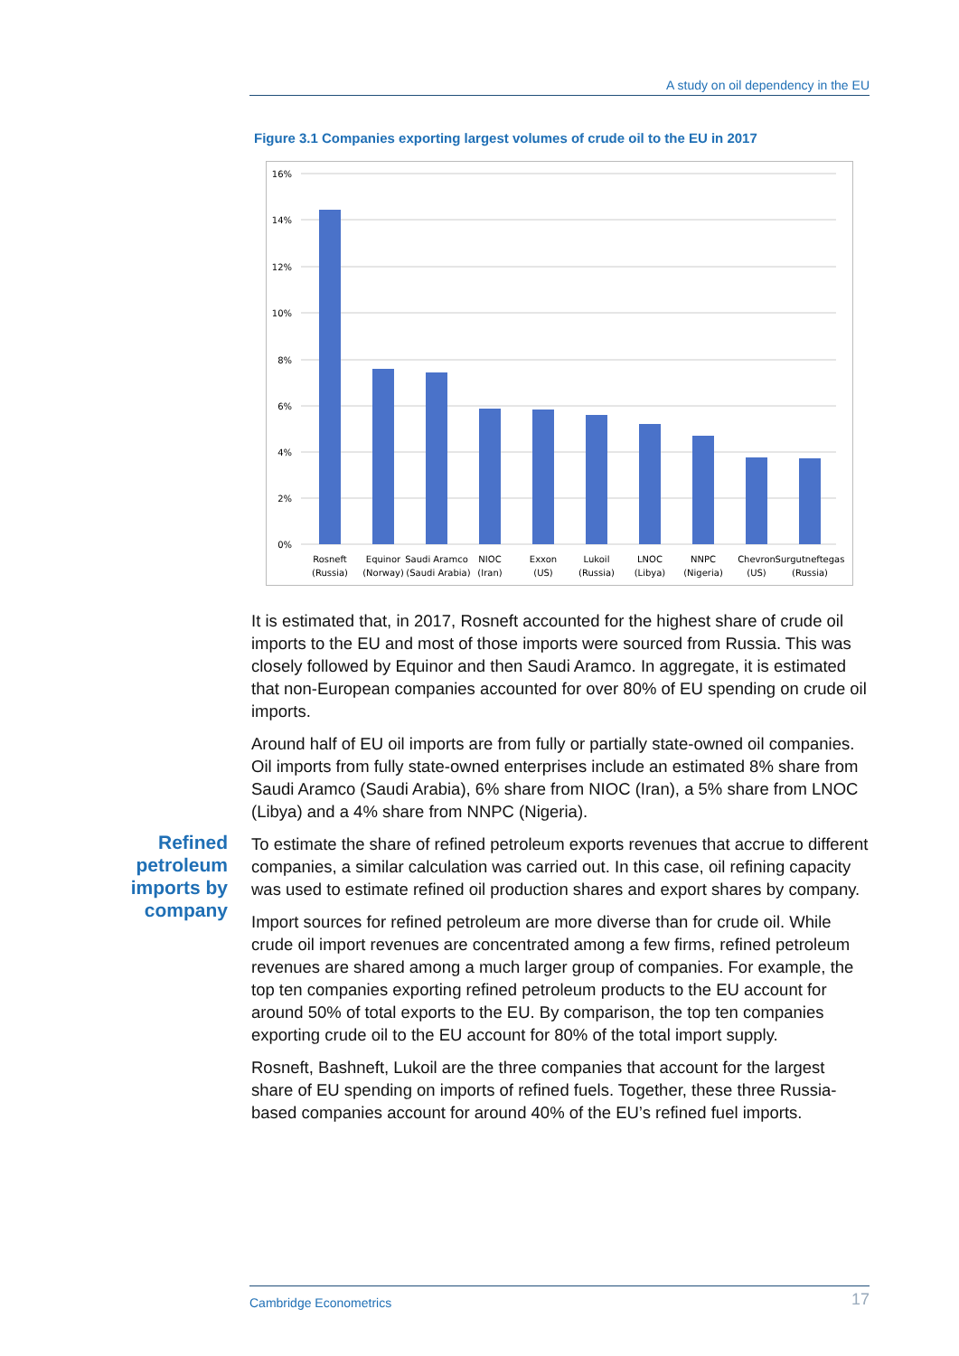A study on oil dependency in the EU
Figure 3.1 Companies exporting largest volumes of crude oil to the EU in 2017
16%
14%
12%
10%
8%
6%
4%
2%
0%
Rosneft
(Russia)
Equinor
(Norway)
Saudi Aramco
(Saudi Arabia)
NIOC
(Iran)
Exxon
(US)
Lukoil
(Russia)
LNOC
(Libya)
NNPC
(Nigeria)
Chevron
(US)
Surgutneftegas
(Russia)
Refined petroleum imports by company
It is estimated that, in 2017, Rosneft accounted for the highest share of crude oil imports to the EU and most of those imports were sourced from Russia. This was closely followed by Equinor and then Saudi Aramco. In aggregate, it is estimated that non-European companies accounted for over 80% of EU spending on crude oil imports.
Around half of EU oil imports are from fully or partially state-owned oil companies. Oil imports from fully state-owned enterprises include an estimated 8% share from Saudi Aramco (Saudi Arabia), 6% share from NIOC (Iran), a 5% share from LNOC (Libya) and a 4% share from NNPC (Nigeria).
To estimate the share of refined petroleum exports revenues that accrue to different companies, a similar calculation was carried out. In this case, oil refining capacity was used to estimate refined oil production shares and export shares by company.
Import sources for refined petroleum are more diverse than for crude oil. While crude oil import revenues are concentrated among a few firms, refined petroleum revenues are shared among a much larger group of companies. For example, the top ten companies exporting refined petroleum products to the EU account for around 50% of total exports to the EU. By comparison, the top ten companies exporting crude oil to the EU account for 80% of the total import supply.
Rosneft, Bashneft, Lukoil are the three companies that account for the largest share of EU spending on imports of refined fuels. Together, these three Russia-based companies account for around 40% of the EU’s refined fuel imports.
Cambridge Econometrics 17